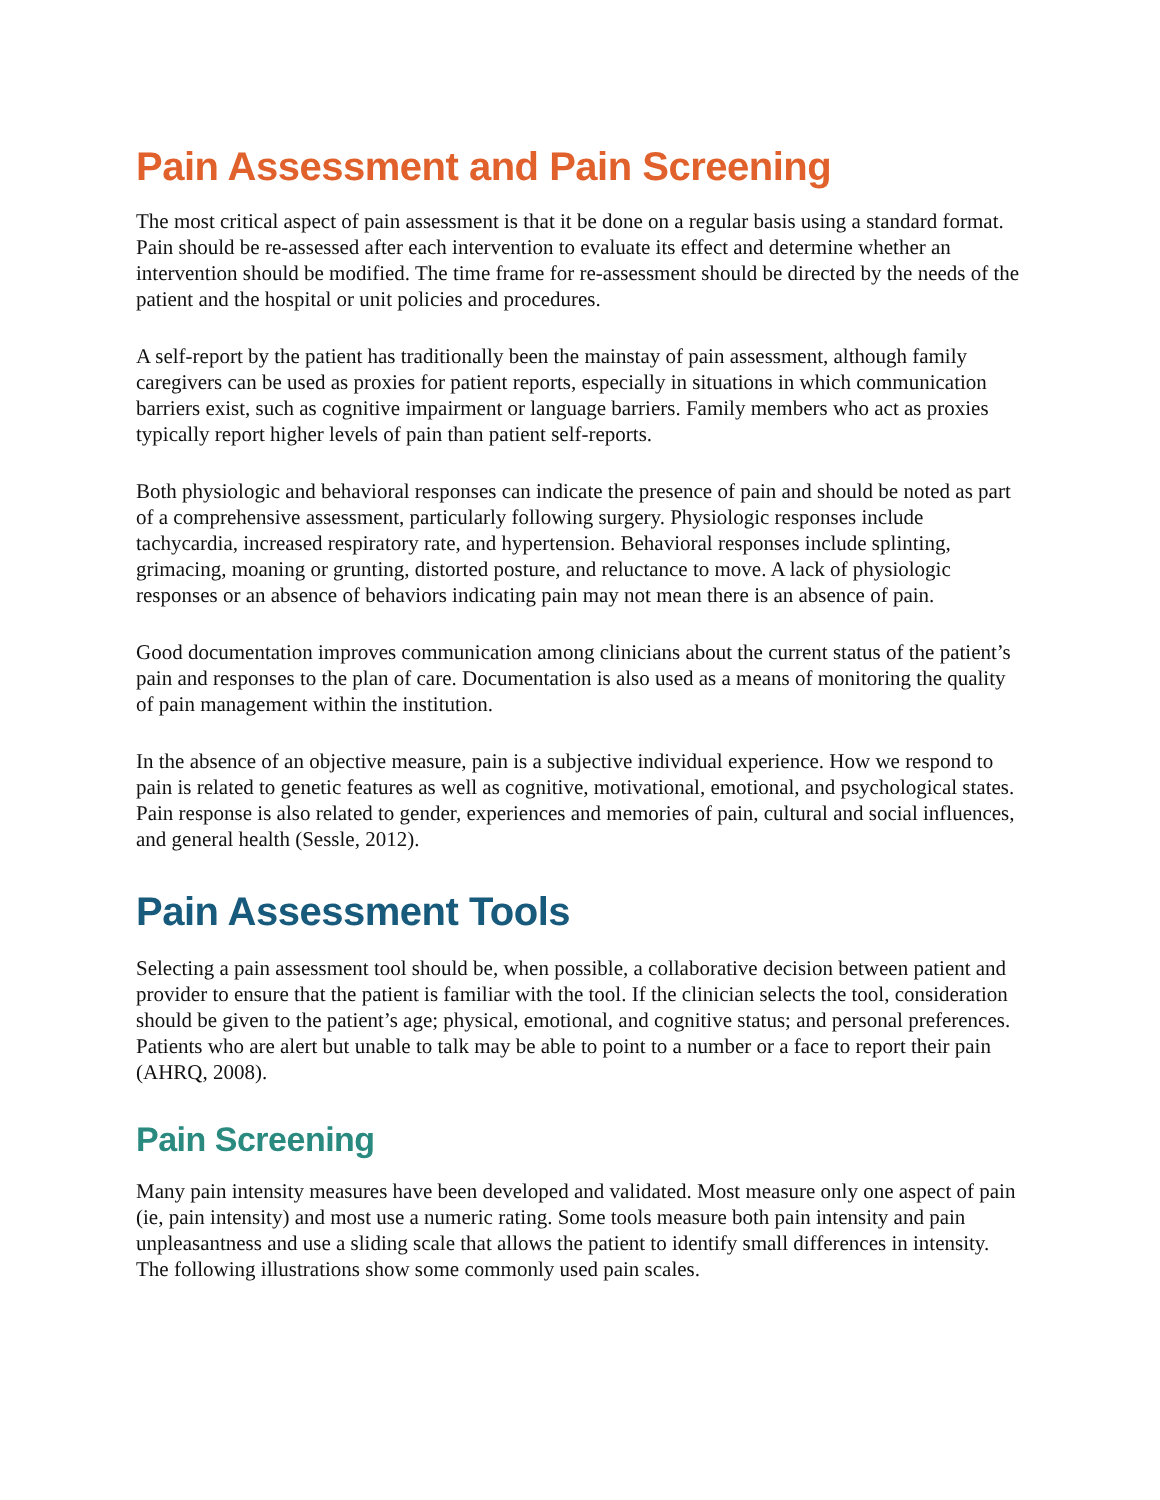Pain Assessment and Pain Screening
The most critical aspect of pain assessment is that it be done on a regular basis using a standard format. Pain should be re-assessed after each intervention to evaluate its effect and determine whether an intervention should be modified. The time frame for re-assessment should be directed by the needs of the patient and the hospital or unit policies and procedures.
A self-report by the patient has traditionally been the mainstay of pain assessment, although family caregivers can be used as proxies for patient reports, especially in situations in which communication barriers exist, such as cognitive impairment or language barriers. Family members who act as proxies typically report higher levels of pain than patient self-reports.
Both physiologic and behavioral responses can indicate the presence of pain and should be noted as part of a comprehensive assessment, particularly following surgery. Physiologic responses include tachycardia, increased respiratory rate, and hypertension. Behavioral responses include splinting, grimacing, moaning or grunting, distorted posture, and reluctance to move. A lack of physiologic responses or an absence of behaviors indicating pain may not mean there is an absence of pain.
Good documentation improves communication among clinicians about the current status of the patient’s pain and responses to the plan of care. Documentation is also used as a means of monitoring the quality of pain management within the institution.
In the absence of an objective measure, pain is a subjective individual experience. How we respond to pain is related to genetic features as well as cognitive, motivational, emotional, and psychological states. Pain response is also related to gender, experiences and memories of pain, cultural and social influences, and general health (Sessle, 2012).
Pain Assessment Tools
Selecting a pain assessment tool should be, when possible, a collaborative decision between patient and provider to ensure that the patient is familiar with the tool. If the clinician selects the tool, consideration should be given to the patient’s age; physical, emotional, and cognitive status; and personal preferences. Patients who are alert but unable to talk may be able to point to a number or a face to report their pain (AHRQ, 2008).
Pain Screening
Many pain intensity measures have been developed and validated. Most measure only one aspect of pain (ie, pain intensity) and most use a numeric rating. Some tools measure both pain intensity and pain unpleasantness and use a sliding scale that allows the patient to identify small differences in intensity. The following illustrations show some commonly used pain scales.